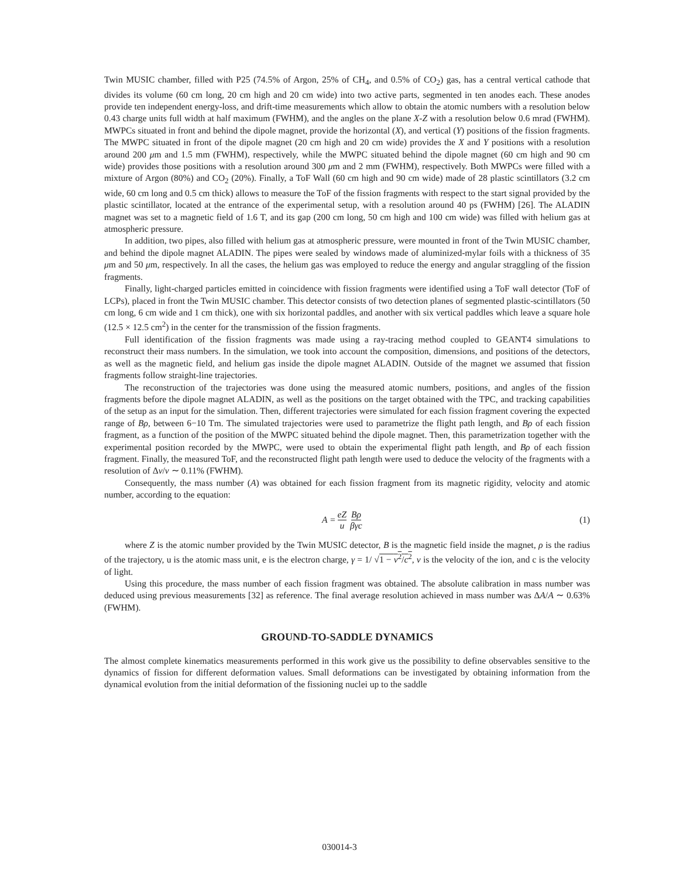Twin MUSIC chamber, filled with P25 (74.5% of Argon, 25% of CH<sub>4</sub>, and 0.5% of CO<sub>2</sub>) gas, has a central vertical cathode that divides its volume (60 cm long, 20 cm high and 20 cm wide) into two active parts, segmented in ten anodes each. These anodes provide ten independent energy-loss, and drift-time measurements which allow to obtain the atomic numbers with a resolution below 0.43 charge units full width at half maximum (FWHM), and the angles on the plane X-Z with a resolution below 0.6 mrad (FWHM). MWPCs situated in front and behind the dipole magnet, provide the horizontal (X), and vertical (Y) positions of the fission fragments. The MWPC situated in front of the dipole magnet (20 cm high and 20 cm wide) provides the X and Y positions with a resolution around 200 μm and 1.5 mm (FWHM), respectively, while the MWPC situated behind the dipole magnet (60 cm high and 90 cm wide) provides those positions with a resolution around 300 μm and 2 mm (FWHM), respectively. Both MWPCs were filled with a mixture of Argon (80%) and CO<sub>2</sub> (20%). Finally, a ToF Wall (60 cm high and 90 cm wide) made of 28 plastic scintillators (3.2 cm wide, 60 cm long and 0.5 cm thick) allows to measure the ToF of the fission fragments with respect to the start signal provided by the plastic scintillator, located at the entrance of the experimental setup, with a resolution around 40 ps (FWHM) [26]. The ALADIN magnet was set to a magnetic field of 1.6 T, and its gap (200 cm long, 50 cm high and 100 cm wide) was filled with helium gas at atmospheric pressure.
In addition, two pipes, also filled with helium gas at atmospheric pressure, were mounted in front of the Twin MUSIC chamber, and behind the dipole magnet ALADIN. The pipes were sealed by windows made of aluminized-mylar foils with a thickness of 35 μm and 50 μm, respectively. In all the cases, the helium gas was employed to reduce the energy and angular straggling of the fission fragments.
Finally, light-charged particles emitted in coincidence with fission fragments were identified using a ToF wall detector (ToF of LCPs), placed in front the Twin MUSIC chamber. This detector consists of two detection planes of segmented plastic-scintillators (50 cm long, 6 cm wide and 1 cm thick), one with six horizontal paddles, and another with six vertical paddles which leave a square hole (12.5 × 12.5 cm<sup>2</sup>) in the center for the transmission of the fission fragments.
Full identification of the fission fragments was made using a ray-tracing method coupled to GEANT4 simulations to reconstruct their mass numbers. In the simulation, we took into account the composition, dimensions, and positions of the detectors, as well as the magnetic field, and helium gas inside the dipole magnet ALADIN. Outside of the magnet we assumed that fission fragments follow straight-line trajectories.
The reconstruction of the trajectories was done using the measured atomic numbers, positions, and angles of the fission fragments before the dipole magnet ALADIN, as well as the positions on the target obtained with the TPC, and tracking capabilities of the setup as an input for the simulation. Then, different trajectories were simulated for each fission fragment covering the expected range of Bρ, between 6−10 Tm. The simulated trajectories were used to parametrize the flight path length, and Bρ of each fission fragment, as a function of the position of the MWPC situated behind the dipole magnet. Then, this parametrization together with the experimental position recorded by the MWPC, were used to obtain the experimental flight path length, and Bρ of each fission fragment. Finally, the measured ToF, and the reconstructed flight path length were used to deduce the velocity of the fragments with a resolution of Δv/v ∼ 0.11% (FWHM).
Consequently, the mass number (A) was obtained for each fission fragment from its magnetic rigidity, velocity and atomic number, according to the equation:
A = eZ u Bρ βγc
(1)
where Z is the atomic number provided by the Twin MUSIC detector, B is the magnetic field inside the magnet, ρ is the radius of the trajectory, u is the atomic mass unit, e is the electron charge, γ = 1/ √1 − v<sup>2</sup>/c<sup>2</sup>, v is the velocity of the ion, and c is the velocity of light.
Using this procedure, the mass number of each fission fragment was obtained. The absolute calibration in mass number was deduced using previous measurements [32] as reference. The final average resolution achieved in mass number was ΔA/A ∼ 0.63% (FWHM).
GROUND-TO-SADDLE DYNAMICS
The almost complete kinematics measurements performed in this work give us the possibility to define observables sensitive to the dynamics of fission for different deformation values. Small deformations can be investigated by obtaining information from the dynamical evolution from the initial deformation of the fissioning nuclei up to the saddle
030014-3